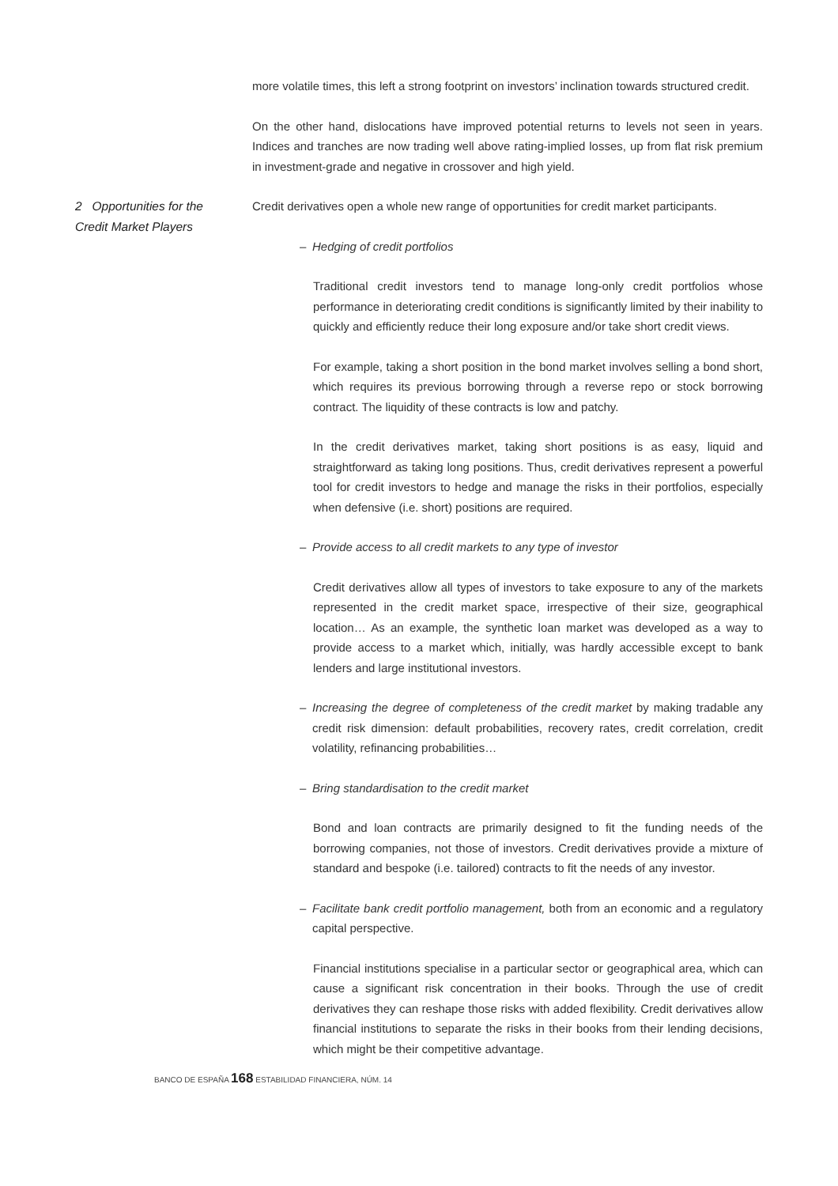more volatile times, this left a strong footprint on investors’ inclination towards structured credit.
On the other hand, dislocations have improved potential returns to levels not seen in years. Indices and tranches are now trading well above rating-implied losses, up from flat risk premium in investment-grade and negative in crossover and high yield.
2 Opportunities for the Credit Market Players
Credit derivatives open a whole new range of opportunities for credit market participants.
– Hedging of credit portfolios
Traditional credit investors tend to manage long-only credit portfolios whose performance in deteriorating credit conditions is significantly limited by their inability to quickly and efficiently reduce their long exposure and/or take short credit views.
For example, taking a short position in the bond market involves selling a bond short, which requires its previous borrowing through a reverse repo or stock borrowing contract. The liquidity of these contracts is low and patchy.
In the credit derivatives market, taking short positions is as easy, liquid and straightforward as taking long positions. Thus, credit derivatives represent a powerful tool for credit investors to hedge and manage the risks in their portfolios, especially when defensive (i.e. short) positions are required.
– Provide access to all credit markets to any type of investor
Credit derivatives allow all types of investors to take exposure to any of the markets represented in the credit market space, irrespective of their size, geographical location… As an example, the synthetic loan market was developed as a way to provide access to a market which, initially, was hardly accessible except to bank lenders and large institutional investors.
– Increasing the degree of completeness of the credit market by making tradable any credit risk dimension: default probabilities, recovery rates, credit correlation, credit volatility, refinancing probabilities…
– Bring standardisation to the credit market
Bond and loan contracts are primarily designed to fit the funding needs of the borrowing companies, not those of investors. Credit derivatives provide a mixture of standard and bespoke (i.e. tailored) contracts to fit the needs of any investor.
– Facilitate bank credit portfolio management, both from an economic and a regulatory capital perspective.
Financial institutions specialise in a particular sector or geographical area, which can cause a significant risk concentration in their books. Through the use of credit derivatives they can reshape those risks with added flexibility. Credit derivatives allow financial institutions to separate the risks in their books from their lending decisions, which might be their competitive advantage.
BANCO DE ESPAÑA 168 ESTABILIDAD FINANCIERA, NÚM. 14